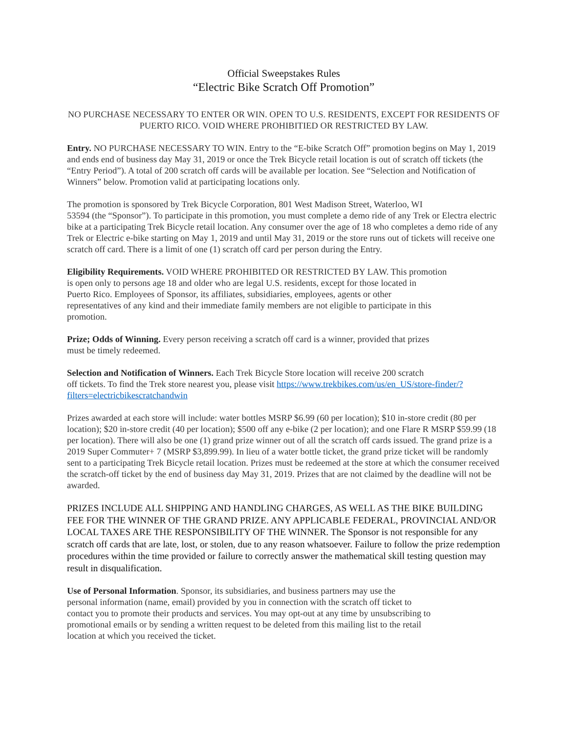Official Sweepstakes Rules
“Electric Bike Scratch Off Promotion”
NO PURCHASE NECESSARY TO ENTER OR WIN. OPEN TO U.S. RESIDENTS, EXCEPT FOR RESIDENTS OF PUERTO RICO. VOID WHERE PROHIBITIED OR RESTRICTED BY LAW.
Entry. NO PURCHASE NECESSARY TO WIN. Entry to the “E-bike Scratch Off” promotion begins on May 1, 2019 and ends end of business day May 31, 2019 or once the Trek Bicycle retail location is out of scratch off tickets (the “Entry Period”). A total of 200 scratch off cards will be available per location. See “Selection and Notification of Winners” below. Promotion valid at participating locations only.
The promotion is sponsored by Trek Bicycle Corporation, 801 West Madison Street, Waterloo, WI
53594 (the “Sponsor”). To participate in this promotion, you must complete a demo ride of any Trek or Electra electric bike at a participating Trek Bicycle retail location. Any consumer over the age of 18 who completes a demo ride of any Trek or Electric e-bike starting on May 1, 2019 and until May 31, 2019 or the store runs out of tickets will receive one scratch off card. There is a limit of one (1) scratch off card per person during the Entry.
Eligibility Requirements. VOID WHERE PROHIBITED OR RESTRICTED BY LAW. This promotion
is open only to persons age 18 and older who are legal U.S. residents, except for those located in
Puerto Rico. Employees of Sponsor, its affiliates, subsidiaries, employees, agents or other
representatives of any kind and their immediate family members are not eligible to participate in this
promotion.
Prize; Odds of Winning. Every person receiving a scratch off card is a winner, provided that prizes
must be timely redeemed.
Selection and Notification of Winners. Each Trek Bicycle Store location will receive 200 scratch
off tickets. To find the Trek store nearest you, please visit https://www.trekbikes.com/us/en_US/store-finder/?filters=electricbikescratchandwin
Prizes awarded at each store will include: water bottles MSRP $6.99 (60 per location); $10 in-store credit (80 per location); $20 in-store credit (40 per location); $500 off any e-bike (2 per location); and one Flare R MSRP $59.99 (18 per location). There will also be one (1) grand prize winner out of all the scratch off cards issued. The grand prize is a 2019 Super Commuter+ 7 (MSRP $3,899.99). In lieu of a water bottle ticket, the grand prize ticket will be randomly sent to a participating Trek Bicycle retail location. Prizes must be redeemed at the store at which the consumer received the scratch-off ticket by the end of business day May 31, 2019. Prizes that are not claimed by the deadline will not be awarded.
PRIZES INCLUDE ALL SHIPPING AND HANDLING CHARGES, AS WELL AS THE BIKE BUILDING FEE FOR THE WINNER OF THE GRAND PRIZE. ANY APPLICABLE FEDERAL, PROVINCIAL AND/OR LOCAL TAXES ARE THE RESPONSIBILITY OF THE WINNER. The Sponsor is not responsible for any scratch off cards that are late, lost, or stolen, due to any reason whatsoever. Failure to follow the prize redemption procedures within the time provided or failure to correctly answer the mathematical skill testing question may result in disqualification.
Use of Personal Information. Sponsor, its subsidiaries, and business partners may use the
personal information (name, email) provided by you in connection with the scratch off ticket to
contact you to promote their products and services. You may opt-out at any time by unsubscribing to
promotional emails or by sending a written request to be deleted from this mailing list to the retail
location at which you received the ticket.